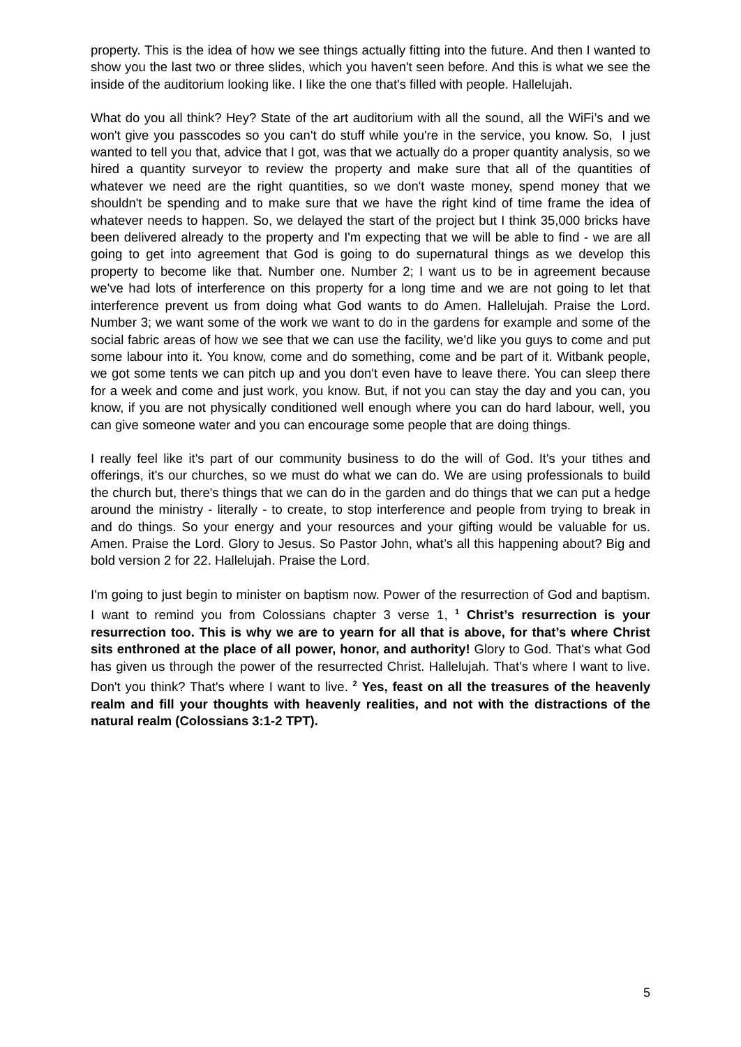property. This is the idea of how we see things actually fitting into the future. And then I wanted to show you the last two or three slides, which you haven't seen before. And this is what we see the inside of the auditorium looking like. I like the one that's filled with people. Hallelujah.
What do you all think? Hey? State of the art auditorium with all the sound, all the WiFi’s and we won't give you passcodes so you can't do stuff while you're in the service, you know. So, I just wanted to tell you that, advice that I got, was that we actually do a proper quantity analysis, so we hired a quantity surveyor to review the property and make sure that all of the quantities of whatever we need are the right quantities, so we don't waste money, spend money that we shouldn't be spending and to make sure that we have the right kind of time frame the idea of whatever needs to happen. So, we delayed the start of the project but I think 35,000 bricks have been delivered already to the property and I'm expecting that we will be able to find - we are all going to get into agreement that God is going to do supernatural things as we develop this property to become like that. Number one. Number 2; I want us to be in agreement because we've had lots of interference on this property for a long time and we are not going to let that interference prevent us from doing what God wants to do Amen. Hallelujah. Praise the Lord. Number 3; we want some of the work we want to do in the gardens for example and some of the social fabric areas of how we see that we can use the facility, we'd like you guys to come and put some labour into it. You know, come and do something, come and be part of it. Witbank people, we got some tents we can pitch up and you don't even have to leave there. You can sleep there for a week and come and just work, you know. But, if not you can stay the day and you can, you know, if you are not physically conditioned well enough where you can do hard labour, well, you can give someone water and you can encourage some people that are doing things.
I really feel like it's part of our community business to do the will of God. It's your tithes and offerings, it's our churches, so we must do what we can do. We are using professionals to build the church but, there's things that we can do in the garden and do things that we can put a hedge around the ministry - literally - to create, to stop interference and people from trying to break in and do things. So your energy and your resources and your gifting would be valuable for us. Amen. Praise the Lord. Glory to Jesus. So Pastor John, what’s all this happening about? Big and bold version 2 for 22. Hallelujah. Praise the Lord.
I'm going to just begin to minister on baptism now. Power of the resurrection of God and baptism. I want to remind you from Colossians chapter 3 verse 1, <sup>1</sup> Christ’s resurrection is your resurrection too. This is why we are to yearn for all that is above, for that’s where Christ sits enthroned at the place of all power, honor, and authority! Glory to God. That's what God has given us through the power of the resurrected Christ. Hallelujah. That's where I want to live. Don't you think? That's where I want to live. <sup>2</sup> Yes, feast on all the treasures of the heavenly realm and fill your thoughts with heavenly realities, and not with the distractions of the natural realm (Colossians 3:1-2 TPT).
5